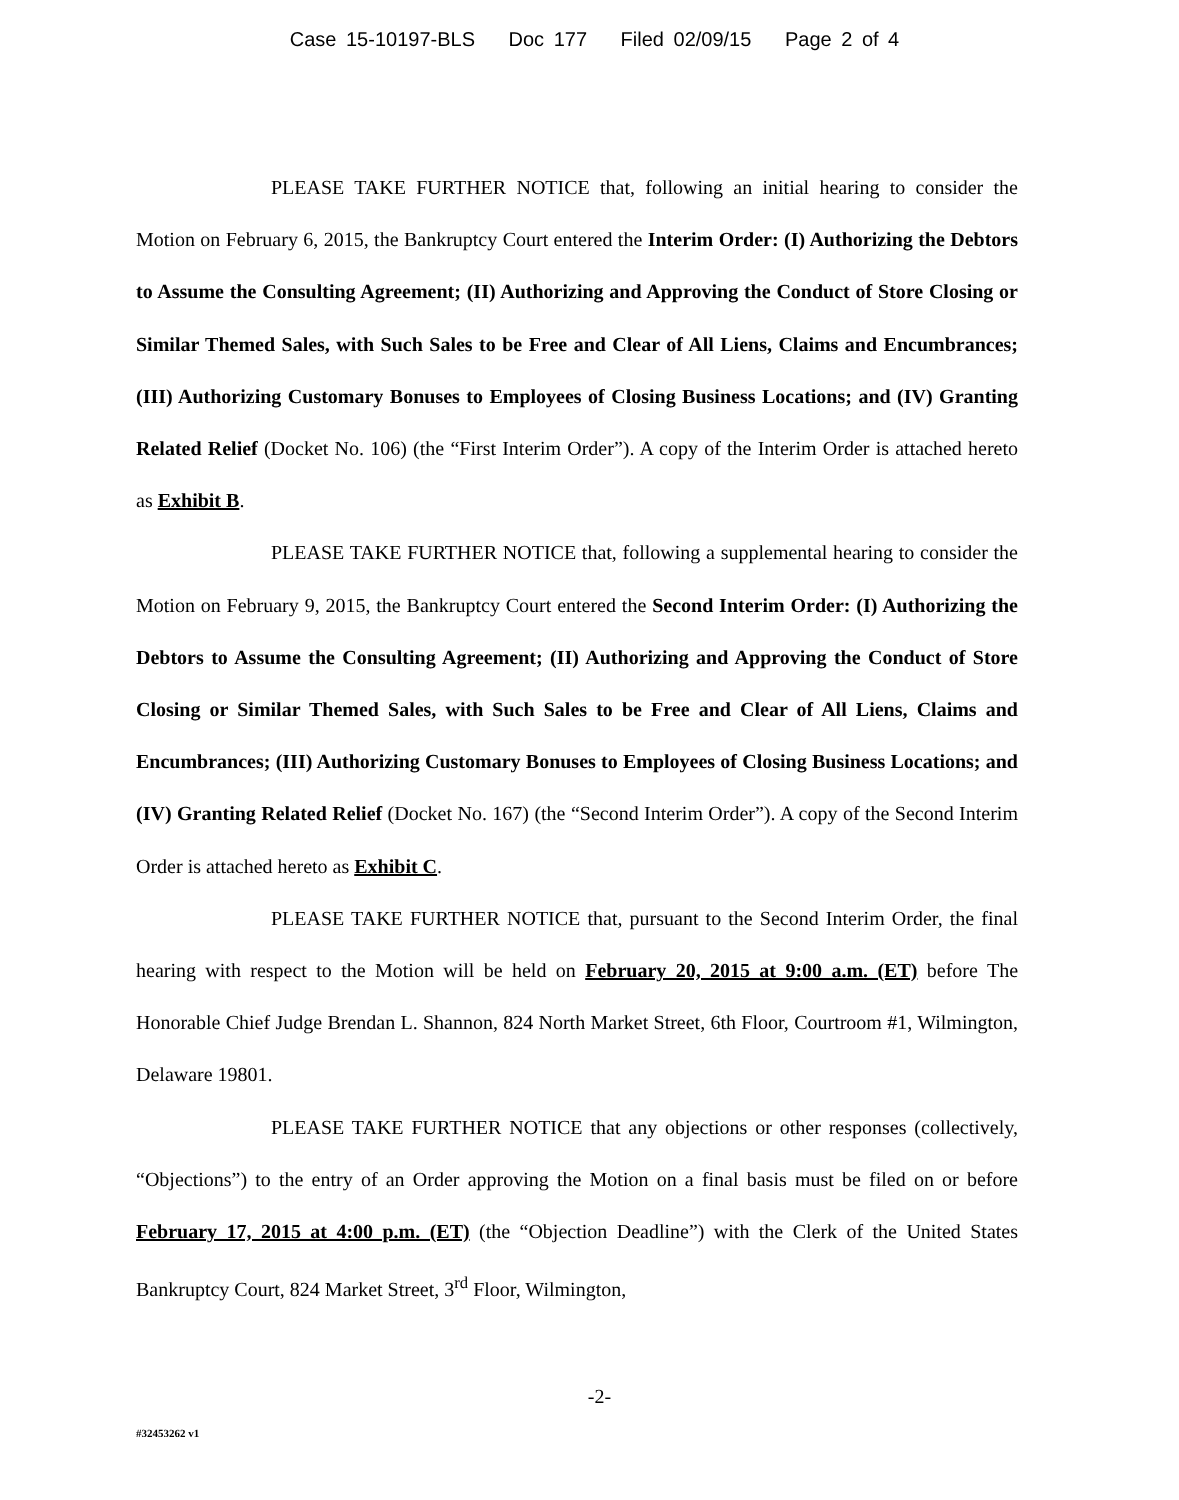Case 15-10197-BLS Doc 177 Filed 02/09/15 Page 2 of 4
PLEASE TAKE FURTHER NOTICE that, following an initial hearing to consider the Motion on February 6, 2015, the Bankruptcy Court entered the Interim Order: (I) Authorizing the Debtors to Assume the Consulting Agreement; (II) Authorizing and Approving the Conduct of Store Closing or Similar Themed Sales, with Such Sales to be Free and Clear of All Liens, Claims and Encumbrances; (III) Authorizing Customary Bonuses to Employees of Closing Business Locations; and (IV) Granting Related Relief (Docket No. 106) (the “First Interim Order”). A copy of the Interim Order is attached hereto as Exhibit B.
PLEASE TAKE FURTHER NOTICE that, following a supplemental hearing to consider the Motion on February 9, 2015, the Bankruptcy Court entered the Second Interim Order: (I) Authorizing the Debtors to Assume the Consulting Agreement; (II) Authorizing and Approving the Conduct of Store Closing or Similar Themed Sales, with Such Sales to be Free and Clear of All Liens, Claims and Encumbrances; (III) Authorizing Customary Bonuses to Employees of Closing Business Locations; and (IV) Granting Related Relief (Docket No. 167) (the “Second Interim Order”). A copy of the Second Interim Order is attached hereto as Exhibit C.
PLEASE TAKE FURTHER NOTICE that, pursuant to the Second Interim Order, the final hearing with respect to the Motion will be held on February 20, 2015 at 9:00 a.m. (ET) before The Honorable Chief Judge Brendan L. Shannon, 824 North Market Street, 6th Floor, Courtroom #1, Wilmington, Delaware 19801.
PLEASE TAKE FURTHER NOTICE that any objections or other responses (collectively, “Objections”) to the entry of an Order approving the Motion on a final basis must be filed on or before February 17, 2015 at 4:00 p.m. (ET) (the “Objection Deadline”) with the Clerk of the United States Bankruptcy Court, 824 Market Street, 3<sup>rd</sup> Floor, Wilmington,
-2-
#32453262 v1